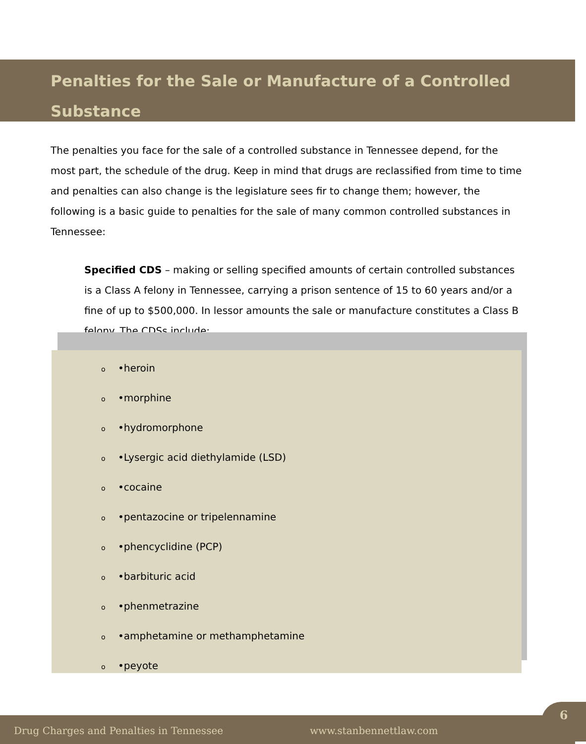Penalties for the Sale or Manufacture of a Controlled Substance
The penalties you face for the sale of a controlled substance in Tennessee depend, for the most part, the schedule of the drug. Keep in mind that drugs are reclassified from time to time and penalties can also change is the legislature sees fir to change them; however, the following is a basic guide to penalties for the sale of many common controlled substances in Tennessee:
Specified CDS – making or selling specified amounts of certain controlled substances is a Class A felony in Tennessee, carrying a prison sentence of 15 to 60 years and/or a fine of up to $500,000. In lessor amounts the sale or manufacture constitutes a Class B felony. The CDSs include:
o •heroin
o •morphine
o •hydromorphone
o •Lysergic acid diethylamide (LSD)
o •cocaine
o •pentazocine or tripelennamine
o •phencyclidine (PCP)
o •barbituric acid
o •phenmetrazine
o •amphetamine or methamphetamine
o •peyote
Drug Charges and Penalties in Tennessee www.stanbennettlaw.com
6